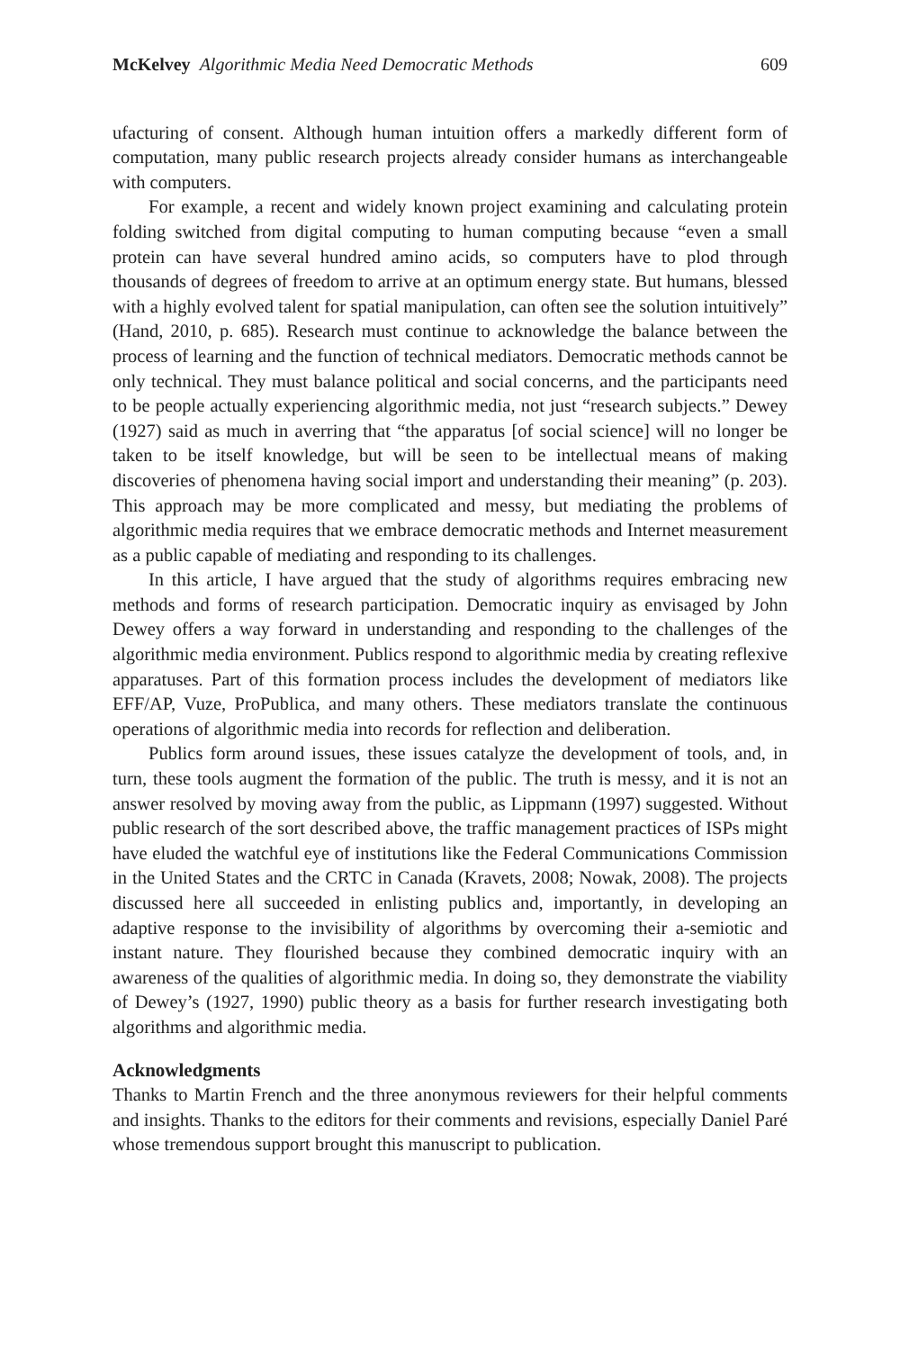McKelvey Algorithmic Media Need Democratic Methods 609
ufacturing of consent. Although human intuition offers a markedly different form of computation, many public research projects already consider humans as interchange­able with computers.
For example, a recent and widely known project examining and calculating pro­tein folding switched from digital computing to human computing because “even a small protein can have several hundred amino acids, so computers have to plod through thousands of degrees of freedom to arrive at an optimum energy state. But humans, blessed with a highly evolved talent for spatial manipulation, can often see the solution intuitively” (Hand, 2010, p. 685). Research must continue to acknowledge the balance between the process of learning and the function of technical mediators. Democratic methods cannot be only technical. They must balance political and social concerns, and the participants need to be people actually experiencing algorithmic media, not just “research subjects.” Dewey (1927) said as much in averring that “the apparatus [of social science] will no longer be taken to be itself knowledge, but will be seen to be intellectual means of making discoveries of phenomena having social im­port and understanding their meaning” (p. 203). This approach may be more compli­cated and messy, but mediating the problems of algorithmic media requires that we embrace democratic methods and Internet measurement as a public capable of medi­ating and responding to its challenges.
In this article, I have argued that the study of algorithms requires embracing new methods and forms of research participation. Democratic inquiry as envisaged by John Dewey offers a way forward in understanding and responding to the challenges of the algorithmic media environment. Publics respond to algorithmic media by cre­ating reflexive apparatuses. Part of this formation process includes the development of mediators like EFF/AP, Vuze, ProPublica, and many others. These mediators trans­late the continuous operations of algorithmic media into records for reflection and deliberation.
Publics form around issues, these issues catalyze the development of tools, and, in turn, these tools augment the formation of the public. The truth is messy, and it is not an answer resolved by moving away from the public, as Lippmann (1997) sug­gested. Without public research of the sort described above, the traffic management practices of ISPs might have eluded the watchful eye of institutions like the Federal Communications Commission in the United States and the CRTC in Canada (Kravets, 2008; Nowak, 2008). The projects discussed here all succeeded in enlisting publics and, importantly, in developing an adaptive response to the invisibility of algorithms by overcoming their a-semiotic and instant nature. They flourished because they com­bined democratic inquiry with an awareness of the qualities of algorithmic media. In doing so, they demonstrate the viability of Dewey’s (1927, 1990) public theory as a basis for further research investigating both algorithms and algorithmic media.
Acknowledgments
Thanks to Martin French and the three anonymous reviewers for their helpful com­ments and insights. Thanks to the editors for their comments and revisions, especially Daniel Paré whose tremendous support brought this manuscript to publication.